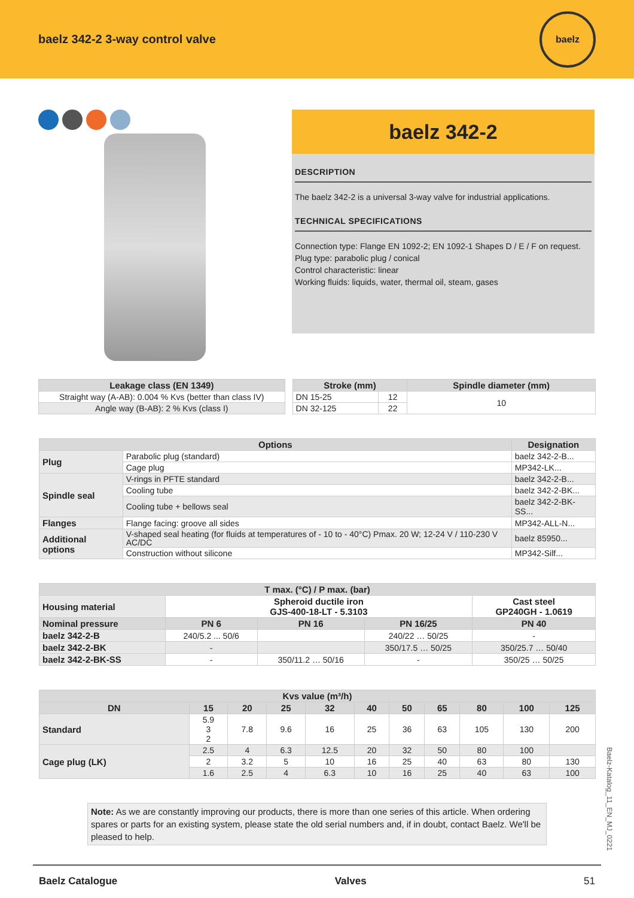baelz 342-2 3-way control valve
baelz
baelz 342-2
DESCRIPTION
The baelz 342-2 is a universal 3-way valve for industrial applications.
TECHNICAL SPECIFICATIONS
Connection type: Flange EN 1092-2; EN 1092-1 Shapes D / E / F on request.
Plug type: parabolic plug / conical
Control characteristic: linear
Working fluids: liquids, water, thermal oil, steam, gases
| Leakage class (EN 1349) |
| --- |
| Straight way (A-AB): 0.004 % Kvs (better than class IV) |
| Angle way (B-AB): 2 % Kvs (class I) |
| Stroke (mm) | | Spindle diameter (mm) |
| --- | --- | --- |
| DN 15-25 | 12 | 10 |
| DN 32-125 | 22 | |
| Options | | Designation |
| --- | --- | --- |
| Plug | Parabolic plug (standard) | baelz 342-2-B... |
| | Cage plug | MP342-LK... |
| Spindle seal | V-rings in PFTE standard | baelz 342-2-B... |
| | Cooling tube | baelz 342-2-BK... |
| | Cooling tube + bellows seal | baelz 342-2-BK-SS... |
| Flanges | Flange facing: groove all sides | MP342-ALL-N... |
| Additional options | V-shaped seal heating (for fluids at temperatures of - 10 to - 40°C) Pmax. 20 W; 12-24 V / 110-230 V AC/DC | baelz 85950... |
| | Construction without silicone | MP342-Silf... |
| T max. (°C) / P max. (bar) | | | | |
| --- | --- | --- | --- | --- |
| Housing material | Spheroid ductile iron GJS-400-18-LT - 5.3103 | | | Cast steel GP240GH - 1.0619 |
| Nominal pressure | PN 6 | PN 16 | PN 16/25 | PN 40 |
| baelz 342-2-B | 240/5.2 ... 50/6 | | 240/22 … 50/25 | - |
| baelz 342-2-BK | - | | 350/17.5 … 50/25 | 350/25.7 … 50/40 |
| baelz 342-2-BK-SS | - | 350/11.2 … 50/16 | - | 350/25 … 50/25 |
| Kvs value (m³/h) | | | | | | | | | | |
| --- | --- | --- | --- | --- | --- | --- | --- | --- | --- | --- |
| DN | 15 | 20 | 25 | 32 | 40 | 50 | 65 | 80 | 100 | 125 |
| Standard | 5.9 3 2 | 7.8 | 9.6 | 16 | 25 | 36 | 63 | 105 | 130 | 200 |
| Cage plug (LK) | 2.5 | 4 | 6.3 | 12.5 | 20 | 32 | 50 | 80 | 100 | |
| | 2 | 3.2 | 5 | 10 | 16 | 25 | 40 | 63 | 80 | 130 |
| | 1.6 | 2.5 | 4 | 6.3 | 10 | 16 | 25 | 40 | 63 | 100 |
Note: As we are constantly improving our products, there is more than one series of this article. When ordering spares or parts for an existing system, please state the old serial numbers and, if in doubt, contact Baelz. We'll be pleased to help.
Baelz-Katalog_11_EN_MJ_0221
Baelz Catalogue Valves 51